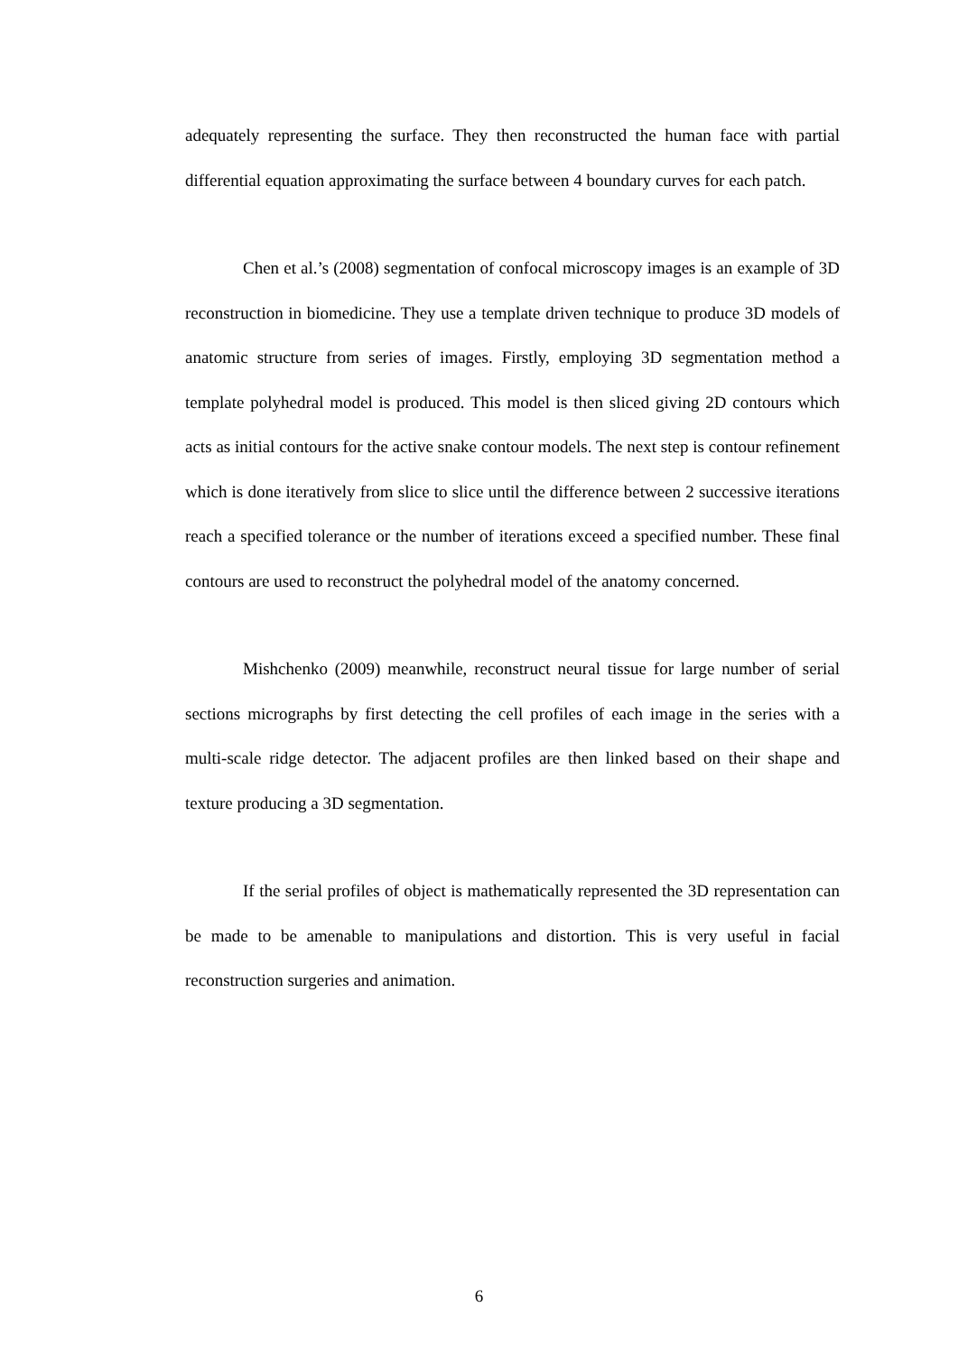adequately representing the surface. They then reconstructed the human face with partial differential equation approximating the surface between 4 boundary curves for each patch.
Chen et al.’s (2008) segmentation of confocal microscopy images is an example of 3D reconstruction in biomedicine. They use a template driven technique to produce 3D models of anatomic structure from series of images. Firstly, employing 3D segmentation method a template polyhedral model is produced. This model is then sliced giving 2D contours which acts as initial contours for the active snake contour models. The next step is contour refinement which is done iteratively from slice to slice until the difference between 2 successive iterations reach a specified tolerance or the number of iterations exceed a specified number. These final contours are used to reconstruct the polyhedral model of the anatomy concerned.
Mishchenko (2009) meanwhile, reconstruct neural tissue for large number of serial sections micrographs by first detecting the cell profiles of each image in the series with a multi-scale ridge detector. The adjacent profiles are then linked based on their shape and texture producing a 3D segmentation.
If the serial profiles of object is mathematically represented the 3D representation can be made to be amenable to manipulations and distortion. This is very useful in facial reconstruction surgeries and animation.
6